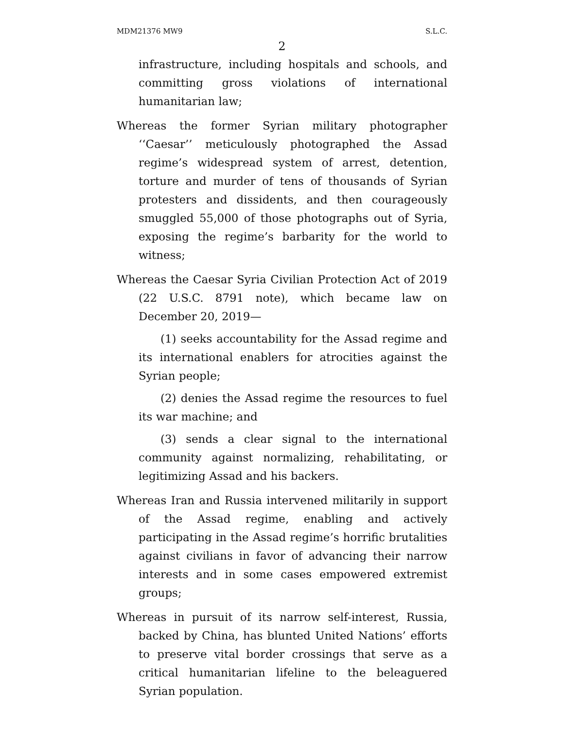MDM21376 MW9 S.L.C.
2
infrastructure, including hospitals and schools, and committing gross violations of international humanitarian law;
Whereas the former Syrian military photographer ‘‘Caesar’’ meticulously photographed the Assad regime’s widespread system of arrest, detention, torture and murder of tens of thousands of Syrian protesters and dissidents, and then courageously smuggled 55,000 of those photographs out of Syria, exposing the regime’s barbarity for the world to witness;
Whereas the Caesar Syria Civilian Protection Act of 2019 (22 U.S.C. 8791 note), which became law on December 20, 2019—
(1) seeks accountability for the Assad regime and its international enablers for atrocities against the Syrian people;
(2) denies the Assad regime the resources to fuel its war machine; and
(3) sends a clear signal to the international community against normalizing, rehabilitating, or legitimizing Assad and his backers.
Whereas Iran and Russia intervened militarily in support of the Assad regime, enabling and actively participating in the Assad regime’s horrific brutalities against civilians in favor of advancing their narrow interests and in some cases empowered extremist groups;
Whereas in pursuit of its narrow self-interest, Russia, backed by China, has blunted United Nations’ efforts to preserve vital border crossings that serve as a critical humanitarian lifeline to the beleaguered Syrian population.